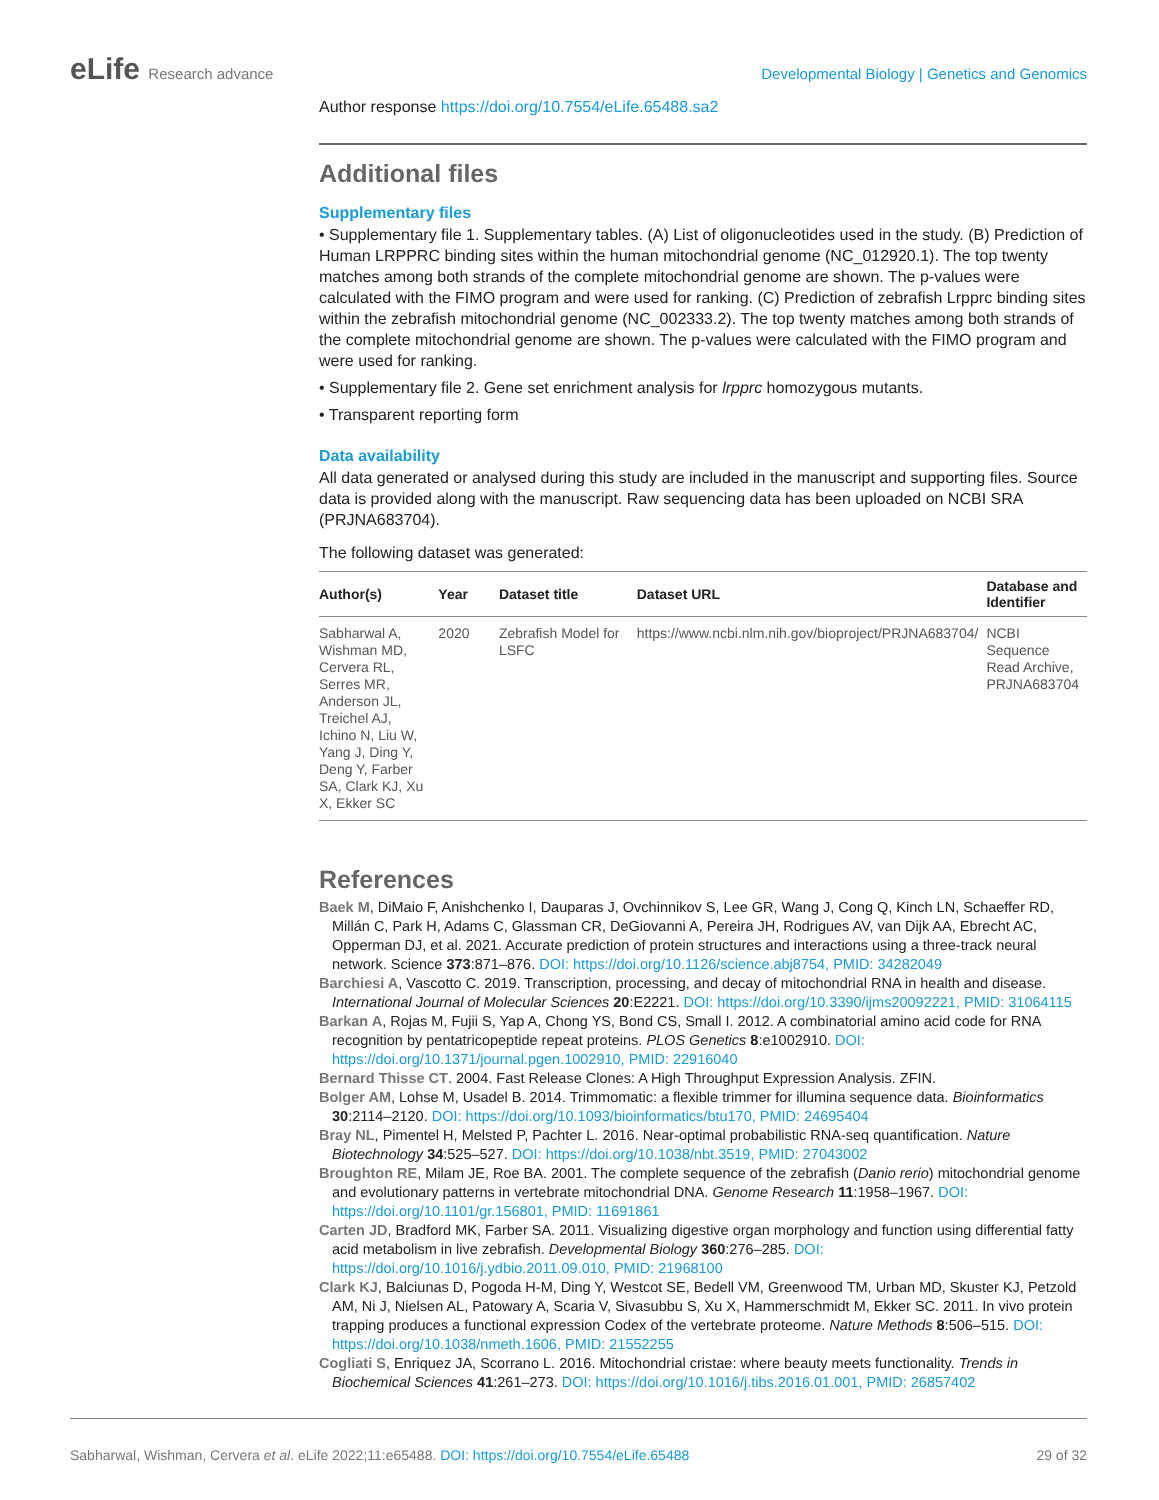eLife Research advance Developmental Biology | Genetics and Genomics
Author response https://doi.org/10.7554/eLife.65488.sa2
Additional files
Supplementary files
• Supplementary file 1. Supplementary tables. (A) List of oligonucleotides used in the study. (B) Prediction of Human LRPPRC binding sites within the human mitochondrial genome (NC_012920.1). The top twenty matches among both strands of the complete mitochondrial genome are shown. The p-values were calculated with the FIMO program and were used for ranking. (C) Prediction of zebrafish Lrpprc binding sites within the zebrafish mitochondrial genome (NC_002333.2). The top twenty matches among both strands of the complete mitochondrial genome are shown. The p-values were calculated with the FIMO program and were used for ranking.
• Supplementary file 2. Gene set enrichment analysis for lrpprc homozygous mutants.
• Transparent reporting form
Data availability
All data generated or analysed during this study are included in the manuscript and supporting files. Source data is provided along with the manuscript. Raw sequencing data has been uploaded on NCBI SRA (PRJNA683704).
The following dataset was generated:
| Author(s) | Year | Dataset title | Dataset URL | Database and Identifier |
| --- | --- | --- | --- | --- |
| Sabharwal A, Wishman MD, Cervera RL, Serres MR, Anderson JL, Treichel AJ, Ichino N, Liu W, Yang J, Ding Y, Deng Y, Farber SA, Clark KJ, Xu X, Ekker SC | 2020 | Zebrafish Model for LSFC | https://www.ncbi.nlm.nih.gov/bioproject/PRJNA683704/ | NCBI Sequence Read Archive, PRJNA683704 |
References
Baek M, DiMaio F, Anishchenko I, Dauparas J, Ovchinnikov S, Lee GR, Wang J, Cong Q, Kinch LN, Schaeffer RD, Millán C, Park H, Adams C, Glassman CR, DeGiovanni A, Pereira JH, Rodrigues AV, van Dijk AA, Ebrecht AC, Opperman DJ, et al. 2021. Accurate prediction of protein structures and interactions using a three-track neural network. Science 373:871–876. DOI: https://doi.org/10.1126/science.abj8754, PMID: 34282049
Barchiesi A, Vascotto C. 2019. Transcription, processing, and decay of mitochondrial RNA in health and disease. International Journal of Molecular Sciences 20:E2221. DOI: https://doi.org/10.3390/ijms20092221, PMID: 31064115
Barkan A, Rojas M, Fujii S, Yap A, Chong YS, Bond CS, Small I. 2012. A combinatorial amino acid code for RNA recognition by pentatricopeptide repeat proteins. PLOS Genetics 8:e1002910. DOI: https://doi.org/10.1371/journal.pgen.1002910, PMID: 22916040
Bernard Thisse CT. 2004. Fast Release Clones: A High Throughput Expression Analysis. ZFIN.
Bolger AM, Lohse M, Usadel B. 2014. Trimmomatic: a flexible trimmer for illumina sequence data. Bioinformatics 30:2114–2120. DOI: https://doi.org/10.1093/bioinformatics/btu170, PMID: 24695404
Bray NL, Pimentel H, Melsted P, Pachter L. 2016. Near-optimal probabilistic RNA-seq quantification. Nature Biotechnology 34:525–527. DOI: https://doi.org/10.1038/nbt.3519, PMID: 27043002
Broughton RE, Milam JE, Roe BA. 2001. The complete sequence of the zebrafish (Danio rerio) mitochondrial genome and evolutionary patterns in vertebrate mitochondrial DNA. Genome Research 11:1958–1967. DOI: https://doi.org/10.1101/gr.156801, PMID: 11691861
Carten JD, Bradford MK, Farber SA. 2011. Visualizing digestive organ morphology and function using differential fatty acid metabolism in live zebrafish. Developmental Biology 360:276–285. DOI: https://doi.org/10.1016/j.ydbio.2011.09.010, PMID: 21968100
Clark KJ, Balciunas D, Pogoda H-M, Ding Y, Westcot SE, Bedell VM, Greenwood TM, Urban MD, Skuster KJ, Petzold AM, Ni J, Nielsen AL, Patowary A, Scaria V, Sivasubbu S, Xu X, Hammerschmidt M, Ekker SC. 2011. In vivo protein trapping produces a functional expression Codex of the vertebrate proteome. Nature Methods 8:506–515. DOI: https://doi.org/10.1038/nmeth.1606, PMID: 21552255
Cogliati S, Enriquez JA, Scorrano L. 2016. Mitochondrial cristae: where beauty meets functionality. Trends in Biochemical Sciences 41:261–273. DOI: https://doi.org/10.1016/j.tibs.2016.01.001, PMID: 26857402
Sabharwal, Wishman, Cervera et al. eLife 2022;11:e65488. DOI: https://doi.org/10.7554/eLife.65488
29 of 32